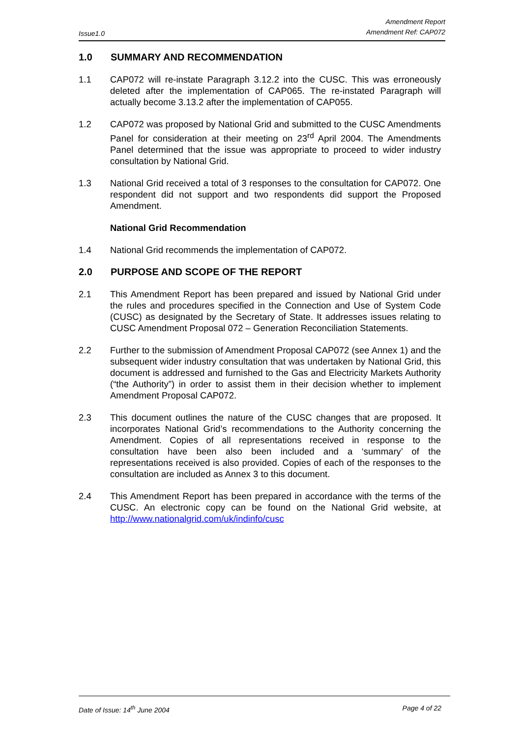Issue1.0
Amendment Report
Amendment Ref: CAP072
1.0 SUMMARY AND RECOMMENDATION
1.1 CAP072 will re-instate Paragraph 3.12.2 into the CUSC. This was erroneously deleted after the implementation of CAP065. The re-instated Paragraph will actually become 3.13.2 after the implementation of CAP055.
1.2 CAP072 was proposed by National Grid and submitted to the CUSC Amendments Panel for consideration at their meeting on 23<sup>rd</sup> April 2004. The Amendments Panel determined that the issue was appropriate to proceed to wider industry consultation by National Grid.
1.3 National Grid received a total of 3 responses to the consultation for CAP072. One respondent did not support and two respondents did support the Proposed Amendment.
National Grid Recommendation
1.4 National Grid recommends the implementation of CAP072.
2.0 PURPOSE AND SCOPE OF THE REPORT
2.1 This Amendment Report has been prepared and issued by National Grid under the rules and procedures specified in the Connection and Use of System Code (CUSC) as designated by the Secretary of State. It addresses issues relating to CUSC Amendment Proposal 072 – Generation Reconciliation Statements.
2.2 Further to the submission of Amendment Proposal CAP072 (see Annex 1) and the subsequent wider industry consultation that was undertaken by National Grid, this document is addressed and furnished to the Gas and Electricity Markets Authority (“the Authority”) in order to assist them in their decision whether to implement Amendment Proposal CAP072.
2.3 This document outlines the nature of the CUSC changes that are proposed. It incorporates National Grid’s recommendations to the Authority concerning the Amendment. Copies of all representations received in response to the consultation have been also been included and a ‘summary’ of the representations received is also provided. Copies of each of the responses to the consultation are included as Annex 3 to this document.
2.4 This Amendment Report has been prepared in accordance with the terms of the CUSC. An electronic copy can be found on the National Grid website, at http://www.nationalgrid.com/uk/indinfo/cusc
Date of Issue: 14<sup>th</sup> June 2004 Page 4 of 22